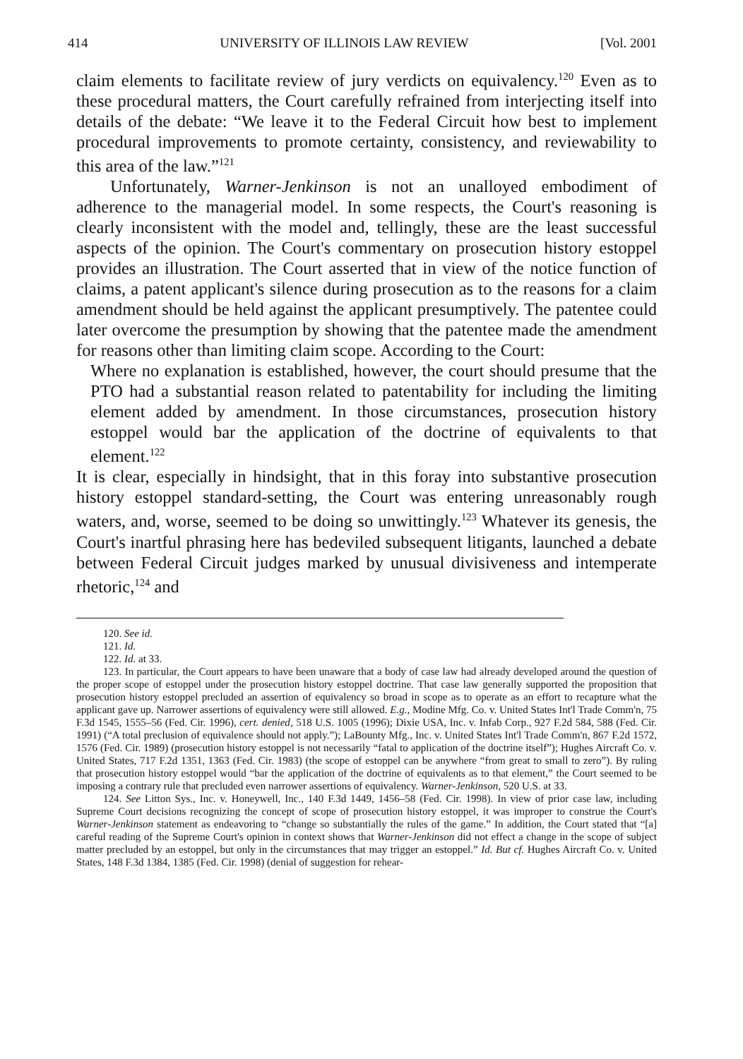414 UNIVERSITY OF ILLINOIS LAW REVIEW [Vol. 2001
claim elements to facilitate review of jury verdicts on equivalency.<sup>120</sup> Even as to these procedural matters, the Court carefully refrained from interjecting itself into details of the debate: “We leave it to the Federal Circuit how best to implement procedural improvements to promote certainty, consistency, and reviewability to this area of the law.”<sup>121</sup>
Unfortunately, Warner-Jenkinson is not an unalloyed embodiment of adherence to the managerial model. In some respects, the Court's reasoning is clearly inconsistent with the model and, tellingly, these are the least successful aspects of the opinion. The Court's commentary on prosecution history estoppel provides an illustration. The Court asserted that in view of the notice function of claims, a patent applicant's silence during prosecution as to the reasons for a claim amendment should be held against the applicant presumptively. The patentee could later overcome the presumption by showing that the patentee made the amendment for reasons other than limiting claim scope. According to the Court:
Where no explanation is established, however, the court should presume that the PTO had a substantial reason related to patentability for including the limiting element added by amendment. In those circumstances, prosecution history estoppel would bar the application of the doctrine of equivalents to that element.<sup>122</sup>
It is clear, especially in hindsight, that in this foray into substantive prosecution history estoppel standard-setting, the Court was entering unreasonably rough waters, and, worse, seemed to be doing so unwittingly.<sup>123</sup> Whatever its genesis, the Court's inartful phrasing here has bedeviled subsequent litigants, launched a debate between Federal Circuit judges marked by unusual divisiveness and intemperate rhetoric,<sup>124</sup> and
120. See id.
121. Id.
122. Id. at 33.
123. In particular, the Court appears to have been unaware that a body of case law had already developed around the question of the proper scope of estoppel under the prosecution history estoppel doctrine. That case law generally supported the proposition that prosecution history estoppel precluded an assertion of equivalency so broad in scope as to operate as an effort to recapture what the applicant gave up. Narrower assertions of equivalency were still allowed. E.g., Modine Mfg. Co. v. United States Int'l Trade Comm'n, 75 F.3d 1545, 1555–56 (Fed. Cir. 1996), cert. denied, 518 U.S. 1005 (1996); Dixie USA, Inc. v. Infab Corp., 927 F.2d 584, 588 (Fed. Cir. 1991) (“A total preclusion of equivalence should not apply.”); LaBounty Mfg., Inc. v. United States Int'l Trade Comm'n, 867 F.2d 1572, 1576 (Fed. Cir. 1989) (prosecution history estoppel is not necessarily “fatal to application of the doctrine itself”); Hughes Aircraft Co. v. United States, 717 F.2d 1351, 1363 (Fed. Cir. 1983) (the scope of estoppel can be anywhere “from great to small to zero”). By ruling that prosecution history estoppel would “bar the application of the doctrine of equivalents as to that element,” the Court seemed to be imposing a contrary rule that precluded even narrower assertions of equivalency. Warner-Jenkinson, 520 U.S. at 33.
124. See Litton Sys., Inc. v. Honeywell, Inc., 140 F.3d 1449, 1456–58 (Fed. Cir. 1998). In view of prior case law, including Supreme Court decisions recognizing the concept of scope of prosecution history estoppel, it was improper to construe the Court's Warner-Jenkinson statement as endeavoring to “change so substantially the rules of the game.” In addition, the Court stated that “[a] careful reading of the Supreme Court's opinion in context shows that Warner-Jenkinson did not effect a change in the scope of subject matter precluded by an estoppel, but only in the circumstances that may trigger an estoppel.” Id. But cf. Hughes Aircraft Co. v. United States, 148 F.3d 1384, 1385 (Fed. Cir. 1998) (denial of suggestion for rehear-